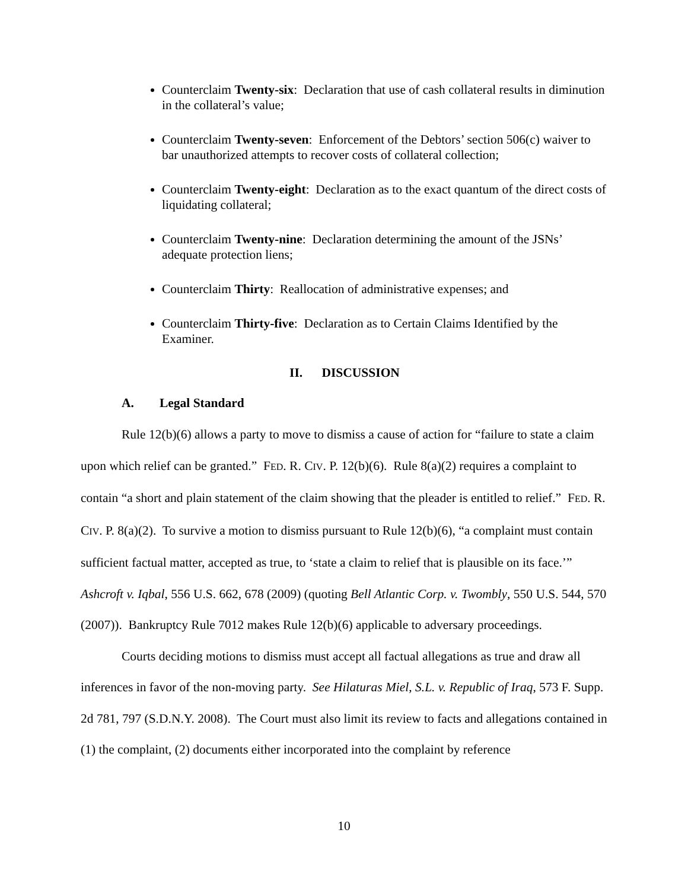Counterclaim Twenty-six: Declaration that use of cash collateral results in diminution in the collateral’s value;
Counterclaim Twenty-seven: Enforcement of the Debtors’ section 506(c) waiver to bar unauthorized attempts to recover costs of collateral collection;
Counterclaim Twenty-eight: Declaration as to the exact quantum of the direct costs of liquidating collateral;
Counterclaim Twenty-nine: Declaration determining the amount of the JSNs’ adequate protection liens;
Counterclaim Thirty: Reallocation of administrative expenses; and
Counterclaim Thirty-five: Declaration as to Certain Claims Identified by the Examiner.
II. DISCUSSION
A. Legal Standard
Rule 12(b)(6) allows a party to move to dismiss a cause of action for “failure to state a claim upon which relief can be granted.” FED. R. CIV. P. 12(b)(6). Rule 8(a)(2) requires a complaint to contain “a short and plain statement of the claim showing that the pleader is entitled to relief.” FED. R. CIV. P. 8(a)(2). To survive a motion to dismiss pursuant to Rule 12(b)(6), “a complaint must contain sufficient factual matter, accepted as true, to ‘state a claim to relief that is plausible on its face.’” Ashcroft v. Iqbal, 556 U.S. 662, 678 (2009) (quoting Bell Atlantic Corp. v. Twombly, 550 U.S. 544, 570 (2007)). Bankruptcy Rule 7012 makes Rule 12(b)(6) applicable to adversary proceedings.
Courts deciding motions to dismiss must accept all factual allegations as true and draw all inferences in favor of the non-moving party. See Hilaturas Miel, S.L. v. Republic of Iraq, 573 F. Supp. 2d 781, 797 (S.D.N.Y. 2008). The Court must also limit its review to facts and allegations contained in (1) the complaint, (2) documents either incorporated into the complaint by reference
10